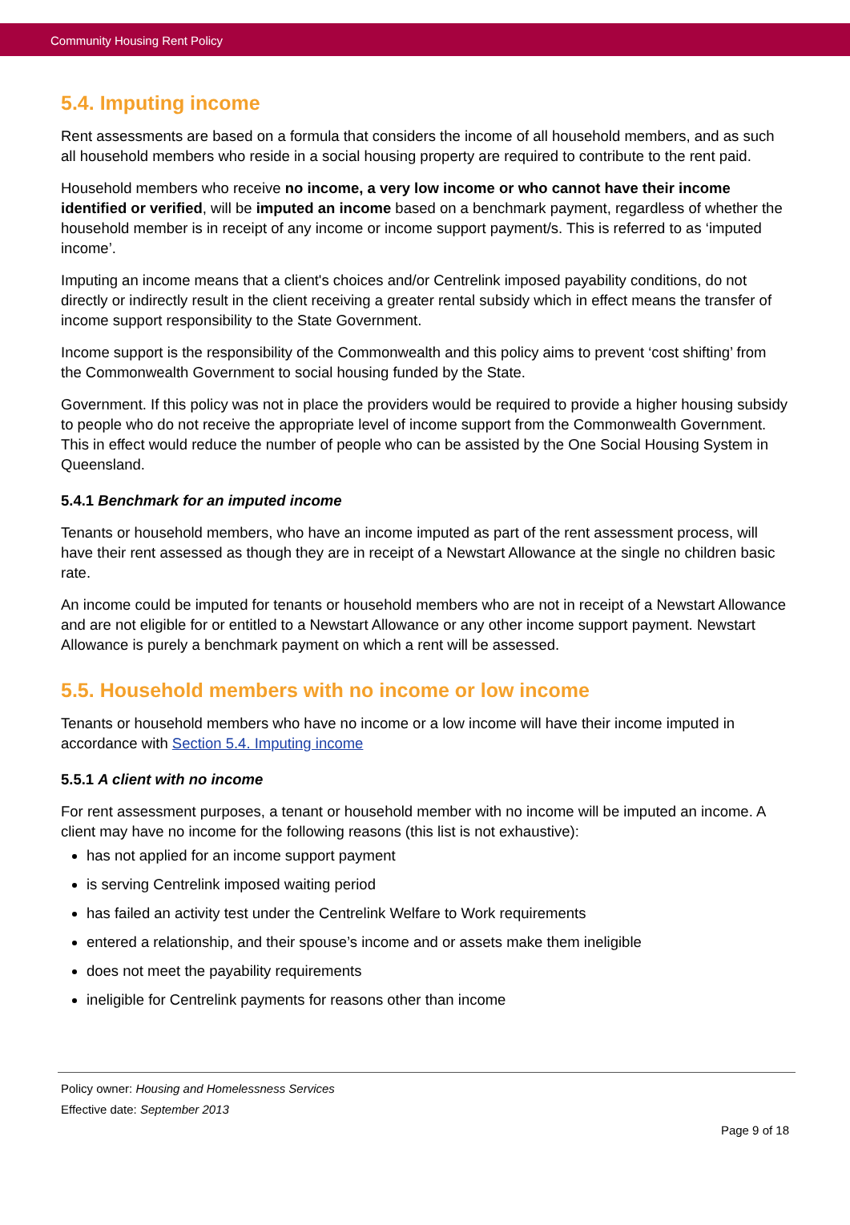Community Housing Rent Policy
5.4. Imputing income
Rent assessments are based on a formula that considers the income of all household members, and as such all household members who reside in a social housing property are required to contribute to the rent paid.
Household members who receive no income, a very low income or who cannot have their income identified or verified, will be imputed an income based on a benchmark payment, regardless of whether the household member is in receipt of any income or income support payment/s. This is referred to as ‘imputed income’.
Imputing an income means that a client's choices and/or Centrelink imposed payability conditions, do not directly or indirectly result in the client receiving a greater rental subsidy which in effect means the transfer of income support responsibility to the State Government.
Income support is the responsibility of the Commonwealth and this policy aims to prevent ‘cost shifting’ from the Commonwealth Government to social housing funded by the State.
Government. If this policy was not in place the providers would be required to provide a higher housing subsidy to people who do not receive the appropriate level of income support from the Commonwealth Government. This in effect would reduce the number of people who can be assisted by the One Social Housing System in Queensland.
5.4.1 Benchmark for an imputed income
Tenants or household members, who have an income imputed as part of the rent assessment process, will have their rent assessed as though they are in receipt of a Newstart Allowance at the single no children basic rate.
An income could be imputed for tenants or household members who are not in receipt of a Newstart Allowance and are not eligible for or entitled to a Newstart Allowance or any other income support payment. Newstart Allowance is purely a benchmark payment on which a rent will be assessed.
5.5. Household members with no income or low income
Tenants or household members who have no income or a low income will have their income imputed in accordance with Section 5.4. Imputing income
5.5.1 A client with no income
For rent assessment purposes, a tenant or household member with no income will be imputed an income. A client may have no income for the following reasons (this list is not exhaustive):
has not applied for an income support payment
is serving Centrelink imposed waiting period
has failed an activity test under the Centrelink Welfare to Work requirements
entered a relationship, and their spouse’s income and or assets make them ineligible
does not meet the payability requirements
ineligible for Centrelink payments for reasons other than income
Policy owner: Housing and Homelessness Services
Effective date: September 2013
Page 9 of 18